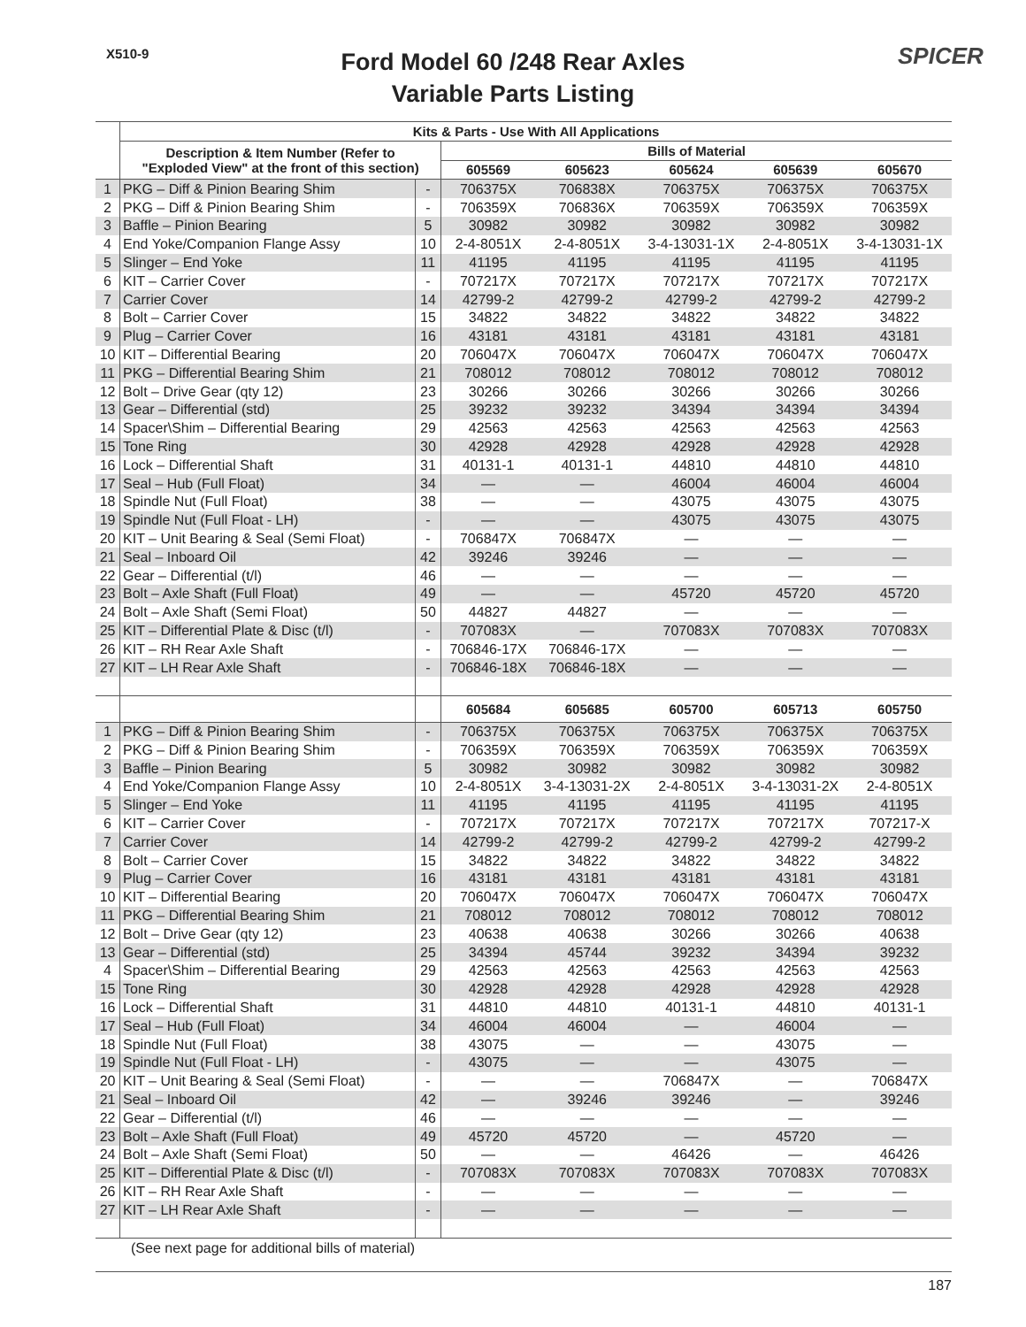X510-9 SPICER
Ford Model 60 /248 Rear Axles
Variable Parts Listing
| | Kits & Parts - Use With All Applications | | | | | | |
| --- | --- | --- | --- | --- | --- | --- | --- |
| | Description & Item Number (Refer to "Exploded View" at the front of this section) | | Bills of Material | | | | |
| | | | 605569 | 605623 | 605624 | 605639 | 605670 |
| 1 | PKG – Diff & Pinion Bearing Shim | - | 706375X | 706838X | 706375X | 706375X | 706375X |
| 2 | PKG – Diff & Pinion Bearing Shim | - | 706359X | 706836X | 706359X | 706359X | 706359X |
| 3 | Baffle – Pinion Bearing | 5 | 30982 | 30982 | 30982 | 30982 | 30982 |
| 4 | End Yoke/Companion Flange Assy | 10 | 2-4-8051X | 2-4-8051X | 3-4-13031-1X | 2-4-8051X | 3-4-13031-1X |
| 5 | Slinger – End Yoke | 11 | 41195 | 41195 | 41195 | 41195 | 41195 |
| 6 | KIT – Carrier Cover | - | 707217X | 707217X | 707217X | 707217X | 707217X |
| 7 | Carrier Cover | 14 | 42799-2 | 42799-2 | 42799-2 | 42799-2 | 42799-2 |
| 8 | Bolt – Carrier Cover | 15 | 34822 | 34822 | 34822 | 34822 | 34822 |
| 9 | Plug – Carrier Cover | 16 | 43181 | 43181 | 43181 | 43181 | 43181 |
| 10 | KIT – Differential Bearing | 20 | 706047X | 706047X | 706047X | 706047X | 706047X |
| 11 | PKG – Differential Bearing Shim | 21 | 708012 | 708012 | 708012 | 708012 | 708012 |
| 12 | Bolt – Drive Gear (qty 12) | 23 | 30266 | 30266 | 30266 | 30266 | 30266 |
| 13 | Gear – Differential (std) | 25 | 39232 | 39232 | 34394 | 34394 | 34394 |
| 14 | Spacer\Shim – Differential Bearing | 29 | 42563 | 42563 | 42563 | 42563 | 42563 |
| 15 | Tone Ring | 30 | 42928 | 42928 | 42928 | 42928 | 42928 |
| 16 | Lock – Differential Shaft | 31 | 40131-1 | 40131-1 | 44810 | 44810 | 44810 |
| 17 | Seal – Hub (Full Float) | 34 | — | — | 46004 | 46004 | 46004 |
| 18 | Spindle Nut (Full Float) | 38 | — | — | 43075 | 43075 | 43075 |
| 19 | Spindle Nut (Full Float - LH) | - | — | — | 43075 | 43075 | 43075 |
| 20 | KIT – Unit Bearing & Seal (Semi Float) | - | 706847X | 706847X | — | — | — |
| 21 | Seal – Inboard Oil | 42 | 39246 | 39246 | — | — | — |
| 22 | Gear – Differential (t/l) | 46 | — | — | — | — | — |
| 23 | Bolt – Axle Shaft (Full Float) | 49 | — | — | 45720 | 45720 | 45720 |
| 24 | Bolt – Axle Shaft (Semi Float) | 50 | 44827 | 44827 | — | — | — |
| 25 | KIT – Differential Plate & Disc (t/l) | - | 707083X | — | 707083X | 707083X | 707083X |
| 26 | KIT – RH Rear Axle Shaft | - | 706846-17X | 706846-17X | — | — | — |
| 27 | KIT – LH Rear Axle Shaft | - | 706846-18X | 706846-18X | — | — | — |
| | | | 605684 | 605685 | 605700 | 605713 | 605750 |
| 1 | PKG – Diff & Pinion Bearing Shim | - | 706375X | 706375X | 706375X | 706375X | 706375X |
| 2 | PKG – Diff & Pinion Bearing Shim | - | 706359X | 706359X | 706359X | 706359X | 706359X |
| 3 | Baffle – Pinion Bearing | 5 | 30982 | 30982 | 30982 | 30982 | 30982 |
| 4 | End Yoke/Companion Flange Assy | 10 | 2-4-8051X | 3-4-13031-2X | 2-4-8051X | 3-4-13031-2X | 2-4-8051X |
| 5 | Slinger – End Yoke | 11 | 41195 | 41195 | 41195 | 41195 | 41195 |
| 6 | KIT – Carrier Cover | - | 707217X | 707217X | 707217X | 707217X | 707217-X |
| 7 | Carrier Cover | 14 | 42799-2 | 42799-2 | 42799-2 | 42799-2 | 42799-2 |
| 8 | Bolt – Carrier Cover | 15 | 34822 | 34822 | 34822 | 34822 | 34822 |
| 9 | Plug – Carrier Cover | 16 | 43181 | 43181 | 43181 | 43181 | 43181 |
| 10 | KIT – Differential Bearing | 20 | 706047X | 706047X | 706047X | 706047X | 706047X |
| 11 | PKG – Differential Bearing Shim | 21 | 708012 | 708012 | 708012 | 708012 | 708012 |
| 12 | Bolt – Drive Gear (qty 12) | 23 | 40638 | 40638 | 30266 | 30266 | 40638 |
| 13 | Gear – Differential (std) | 25 | 34394 | 45744 | 39232 | 34394 | 39232 |
| 4 | Spacer\Shim – Differential Bearing | 29 | 42563 | 42563 | 42563 | 42563 | 42563 |
| 15 | Tone Ring | 30 | 42928 | 42928 | 42928 | 42928 | 42928 |
| 16 | Lock – Differential Shaft | 31 | 44810 | 44810 | 40131-1 | 44810 | 40131-1 |
| 17 | Seal – Hub (Full Float) | 34 | 46004 | 46004 | — | 46004 | — |
| 18 | Spindle Nut (Full Float) | 38 | 43075 | — | — | 43075 | — |
| 19 | Spindle Nut (Full Float - LH) | - | 43075 | — | — | 43075 | — |
| 20 | KIT – Unit Bearing & Seal (Semi Float) | - | — | — | 706847X | — | 706847X |
| 21 | Seal – Inboard Oil | 42 | — | 39246 | 39246 | — | 39246 |
| 22 | Gear – Differential (t/l) | 46 | — | — | — | — | — |
| 23 | Bolt – Axle Shaft (Full Float) | 49 | 45720 | 45720 | — | 45720 | — |
| 24 | Bolt – Axle Shaft (Semi Float) | 50 | — | — | 46426 | — | 46426 |
| 25 | KIT – Differential Plate & Disc (t/l) | - | 707083X | 707083X | 707083X | 707083X | 707083X |
| 26 | KIT – RH Rear Axle Shaft | - | — | — | — | — | — |
| 27 | KIT – LH Rear Axle Shaft | - | — | — | — | — | — |
(See next page for additional bills of material)
187